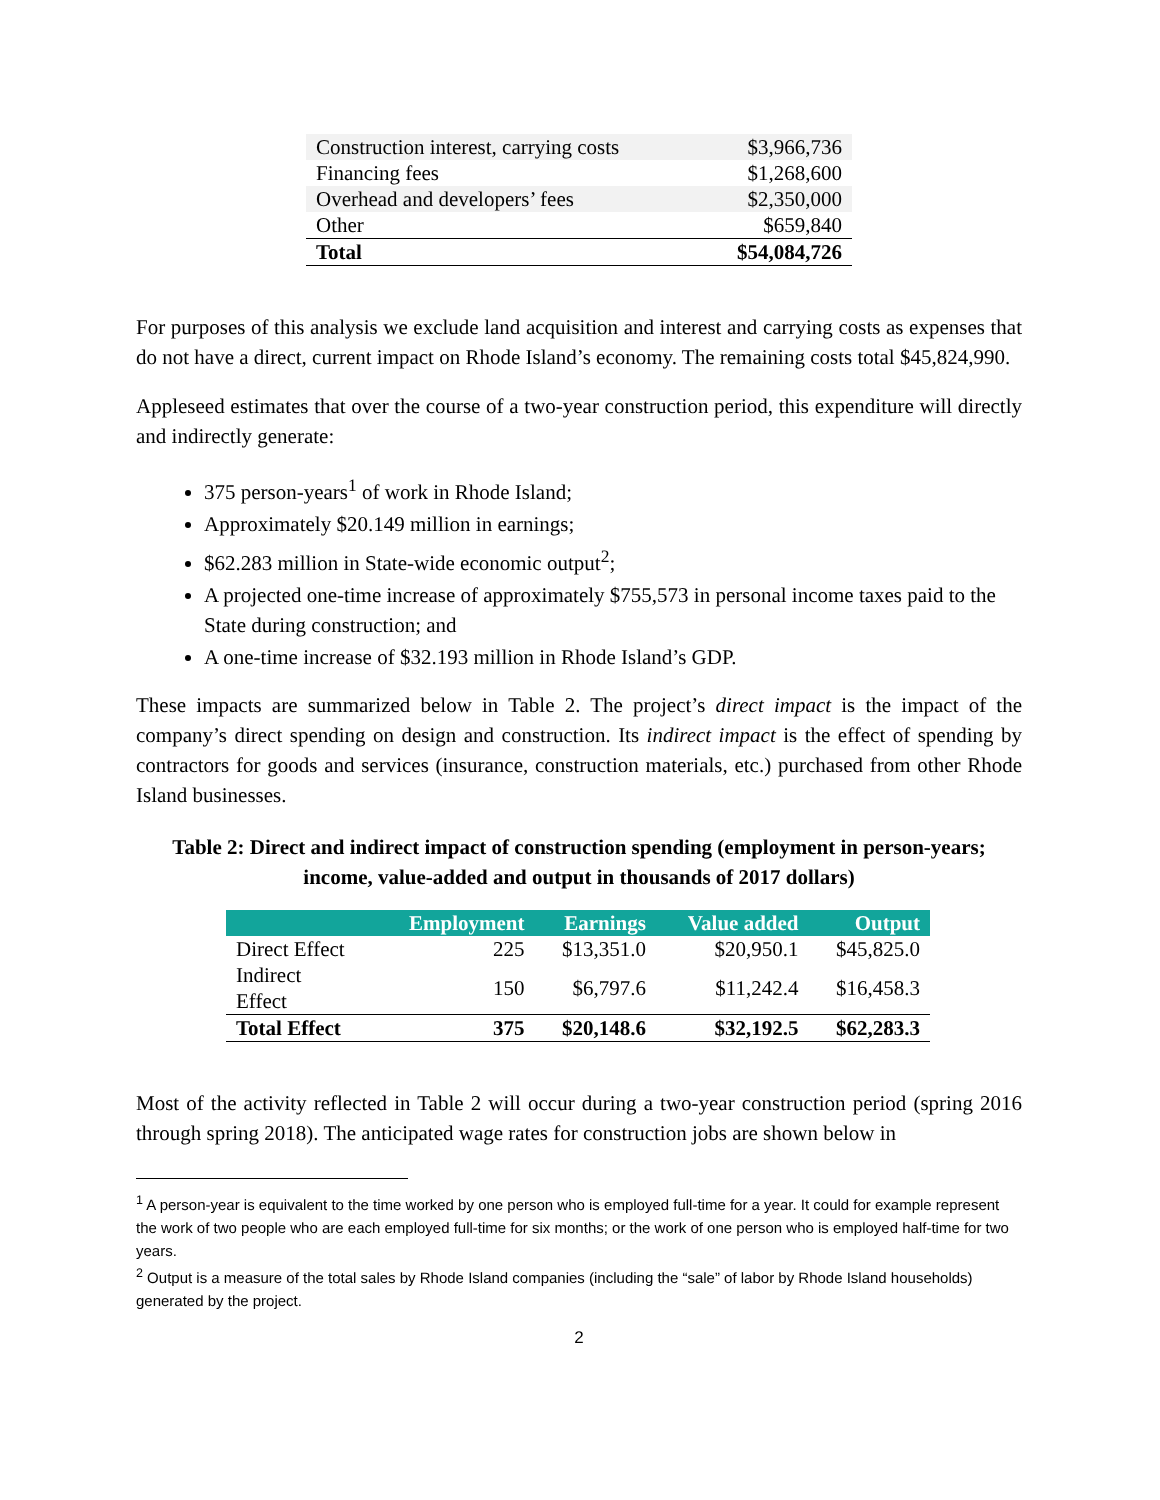| Construction interest, carrying costs | $3,966,736 |
| Financing fees | $1,268,600 |
| Overhead and developers’ fees | $2,350,000 |
| Other | $659,840 |
| Total | $54,084,726 |
For purposes of this analysis we exclude land acquisition and interest and carrying costs as expenses that do not have a direct, current impact on Rhode Island’s economy. The remaining costs total $45,824,990.
Appleseed estimates that over the course of a two-year construction period, this expenditure will directly and indirectly generate:
375 person-years<sup>1</sup> of work in Rhode Island;
Approximately $20.149 million in earnings;
$62.283 million in State-wide economic output<sup>2</sup>;
A projected one-time increase of approximately $755,573 in personal income taxes paid to the State during construction; and
A one-time increase of $32.193 million in Rhode Island’s GDP.
These impacts are summarized below in Table 2. The project’s direct impact is the impact of the company’s direct spending on design and construction. Its indirect impact is the effect of spending by contractors for goods and services (insurance, construction materials, etc.) purchased from other Rhode Island businesses.
Table 2: Direct and indirect impact of construction spending (employment in person-years; income, value-added and output in thousands of 2017 dollars)
| | Employment | Earnings | Value added | Output |
| --- | --- | --- | --- | --- |
| Direct Effect | 225 | $13,351.0 | $20,950.1 | $45,825.0 |
| Indirect Effect | 150 | $6,797.6 | $11,242.4 | $16,458.3 |
| Total Effect | 375 | $20,148.6 | $32,192.5 | $62,283.3 |
Most of the activity reflected in Table 2 will occur during a two-year construction period (spring 2016 through spring 2018). The anticipated wage rates for construction jobs are shown below in
<sup>1</sup> A person-year is equivalent to the time worked by one person who is employed full-time for a year. It could for example represent the work of two people who are each employed full-time for six months; or the work of one person who is employed half-time for two years.
<sup>2</sup> Output is a measure of the total sales by Rhode Island companies (including the “sale” of labor by Rhode Island households) generated by the project.
2